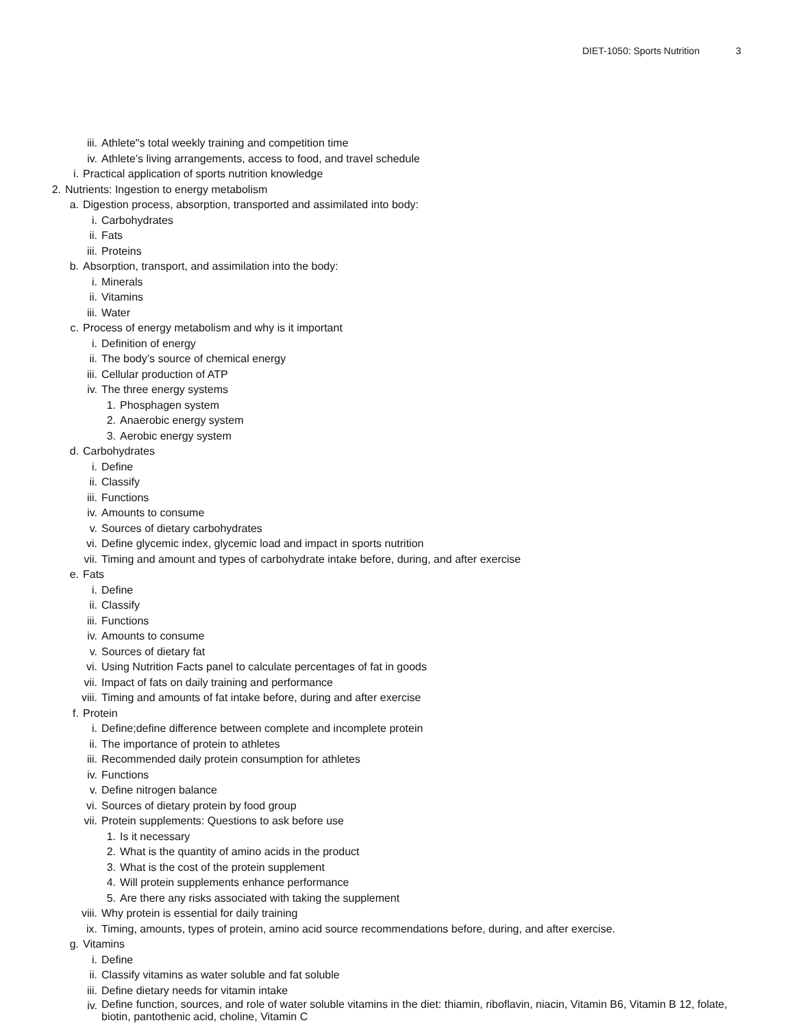DIET-1050: Sports Nutrition 3
iii. Athlete"s total weekly training and competition time
iv. Athlete’s living arrangements, access to food, and travel schedule
i. Practical application of sports nutrition knowledge
2. Nutrients: Ingestion to energy metabolism
a. Digestion process, absorption, transported and assimilated into body:
i. Carbohydrates
ii. Fats
iii. Proteins
b. Absorption, transport, and assimilation into the body:
i. Minerals
ii. Vitamins
iii. Water
c. Process of energy metabolism and why is it important
i. Definition of energy
ii. The body’s source of chemical energy
iii. Cellular production of ATP
iv. The three energy systems
1. Phosphagen system
2. Anaerobic energy system
3. Aerobic energy system
d. Carbohydrates
i. Define
ii. Classify
iii. Functions
iv. Amounts to consume
v. Sources of dietary carbohydrates
vi. Define glycemic index, glycemic load and impact in sports nutrition
vii. Timing and amount and types of carbohydrate intake before, during, and after exercise
e. Fats
i. Define
ii. Classify
iii. Functions
iv. Amounts to consume
v. Sources of dietary fat
vi. Using Nutrition Facts panel to calculate percentages of fat in goods
vii. Impact of fats on daily training and performance
viii. Timing and amounts of fat intake before, during and after exercise
f. Protein
i. Define;define difference between complete and incomplete protein
ii. The importance of protein to athletes
iii. Recommended daily protein consumption for athletes
iv. Functions
v. Define nitrogen balance
vi. Sources of dietary protein by food group
vii. Protein supplements: Questions to ask before use
1. Is it necessary
2. What is the quantity of amino acids in the product
3. What is the cost of the protein supplement
4. Will protein supplements enhance performance
5. Are there any risks associated with taking the supplement
viii. Why protein is essential for daily training
ix. Timing, amounts, types of protein, amino acid source recommendations before, during, and after exercise.
g. Vitamins
i. Define
ii. Classify vitamins as water soluble and fat soluble
iii. Define dietary needs for vitamin intake
iv. Define function, sources, and role of water soluble vitamins in the diet: thiamin, riboflavin, niacin, Vitamin B6, Vitamin B 12, folate, biotin, pantothenic acid, choline, Vitamin C